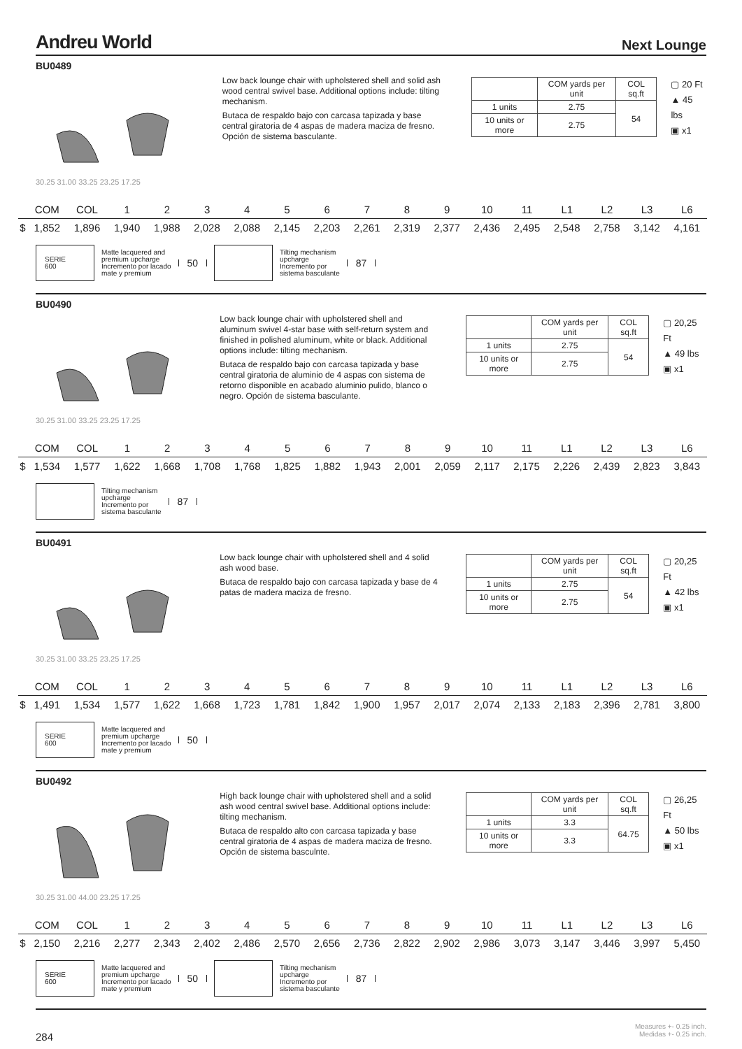Andreu World
Next Lounge
BU0489
30.25 31.00 33.25 23.25 17.25
Low back lounge chair with upholstered shell and solid ash wood central swivel base. Additional options include: tilting mechanism.
Butaca de respaldo bajo con carcasa tapizada y base central giratoria de 4 aspas de madera maciza de fresno. Opción de sistema basculante.
| | COM yards per unit | COL sq.ft |
| 1 units | 2.75 | 54 |
| 10 units or more | 2.75 | |
▢ 20 Ft
▲ 45 lbs
▣ x1
| | COM | COL | 1 | 2 | 3 | 4 | 5 | 6 | 7 | 8 | 9 | 10 | 11 | L1 | L2 | L3 | L6 |
| $ | 1,852 | 1,896 | 1,940 | 1,988 | 2,028 | 2,088 | 2,145 | 2,203 | 2,261 | 2,319 | 2,377 | 2,436 | 2,495 | 2,548 | 2,758 | 3,142 | 4,161 |
SERIE
600
Matte lacquered and
premium upcharge
Incremento por lacado
mate y premium
50
Tilting mechanism
upcharge
Incremento por
sistema basculante
87
BU0490
30.25 31.00 33.25 23.25 17.25
Low back lounge chair with upholstered shell and aluminum swivel 4-star base with self-return system and finished in polished aluminum, white or black. Additional options include: tilting mechanism.
Butaca de respaldo bajo con carcasa tapizada y base central giratoria de aluminio de 4 aspas con sistema de retorno disponible en acabado aluminio pulido, blanco o negro. Opción de sistema basculante.
| | COM yards per unit | COL sq.ft |
| 1 units | 2.75 | 54 |
| 10 units or more | 2.75 | |
▢ 20,25 Ft
▲ 49 lbs
▣ x1
| | COM | COL | 1 | 2 | 3 | 4 | 5 | 6 | 7 | 8 | 9 | 10 | 11 | L1 | L2 | L3 | L6 |
| $ | 1,534 | 1,577 | 1,622 | 1,668 | 1,708 | 1,768 | 1,825 | 1,882 | 1,943 | 2,001 | 2,059 | 2,117 | 2,175 | 2,226 | 2,439 | 2,823 | 3,843 |
Tilting mechanism
upcharge
Incremento por
sistema basculante
87
BU0491
30.25 31.00 33.25 23.25 17.25
Low back lounge chair with upholstered shell and 4 solid ash wood base.
Butaca de respaldo bajo con carcasa tapizada y base de 4 patas de madera maciza de fresno.
| | COM yards per unit | COL sq.ft |
| 1 units | 2.75 | 54 |
| 10 units or more | 2.75 | |
▢ 20,25 Ft
▲ 42 lbs
▣ x1
| | COM | COL | 1 | 2 | 3 | 4 | 5 | 6 | 7 | 8 | 9 | 10 | 11 | L1 | L2 | L3 | L6 |
| $ | 1,491 | 1,534 | 1,577 | 1,622 | 1,668 | 1,723 | 1,781 | 1,842 | 1,900 | 1,957 | 2,017 | 2,074 | 2,133 | 2,183 | 2,396 | 2,781 | 3,800 |
SERIE
600
Matte lacquered and
premium upcharge
Incremento por lacado
mate y premium
50
BU0492
30.25 31.00 44.00 23.25 17.25
High back lounge chair with upholstered shell and a solid ash wood central swivel base. Additional options include: tilting mechanism.
Butaca de respaldo alto con carcasa tapizada y base central giratoria de 4 aspas de madera maciza de fresno. Opción de sistema basculnte.
| | COM yards per unit | COL sq.ft |
| 1 units | 3.3 | 64.75 |
| 10 units or more | 3.3 | |
▢ 26,25 Ft
▲ 50 lbs
▣ x1
| | COM | COL | 1 | 2 | 3 | 4 | 5 | 6 | 7 | 8 | 9 | 10 | 11 | L1 | L2 | L3 | L6 |
| $ | 2,150 | 2,216 | 2,277 | 2,343 | 2,402 | 2,486 | 2,570 | 2,656 | 2,736 | 2,822 | 2,902 | 2,986 | 3,073 | 3,147 | 3,446 | 3,997 | 5,450 |
SERIE
600
Matte lacquered and
premium upcharge
Incremento por lacado
mate y premium
50
Tilting mechanism
upcharge
Incremento por
sistema basculante
87
Measures +- 0.25 inch.
Medidas +- 0.25 inch.
284